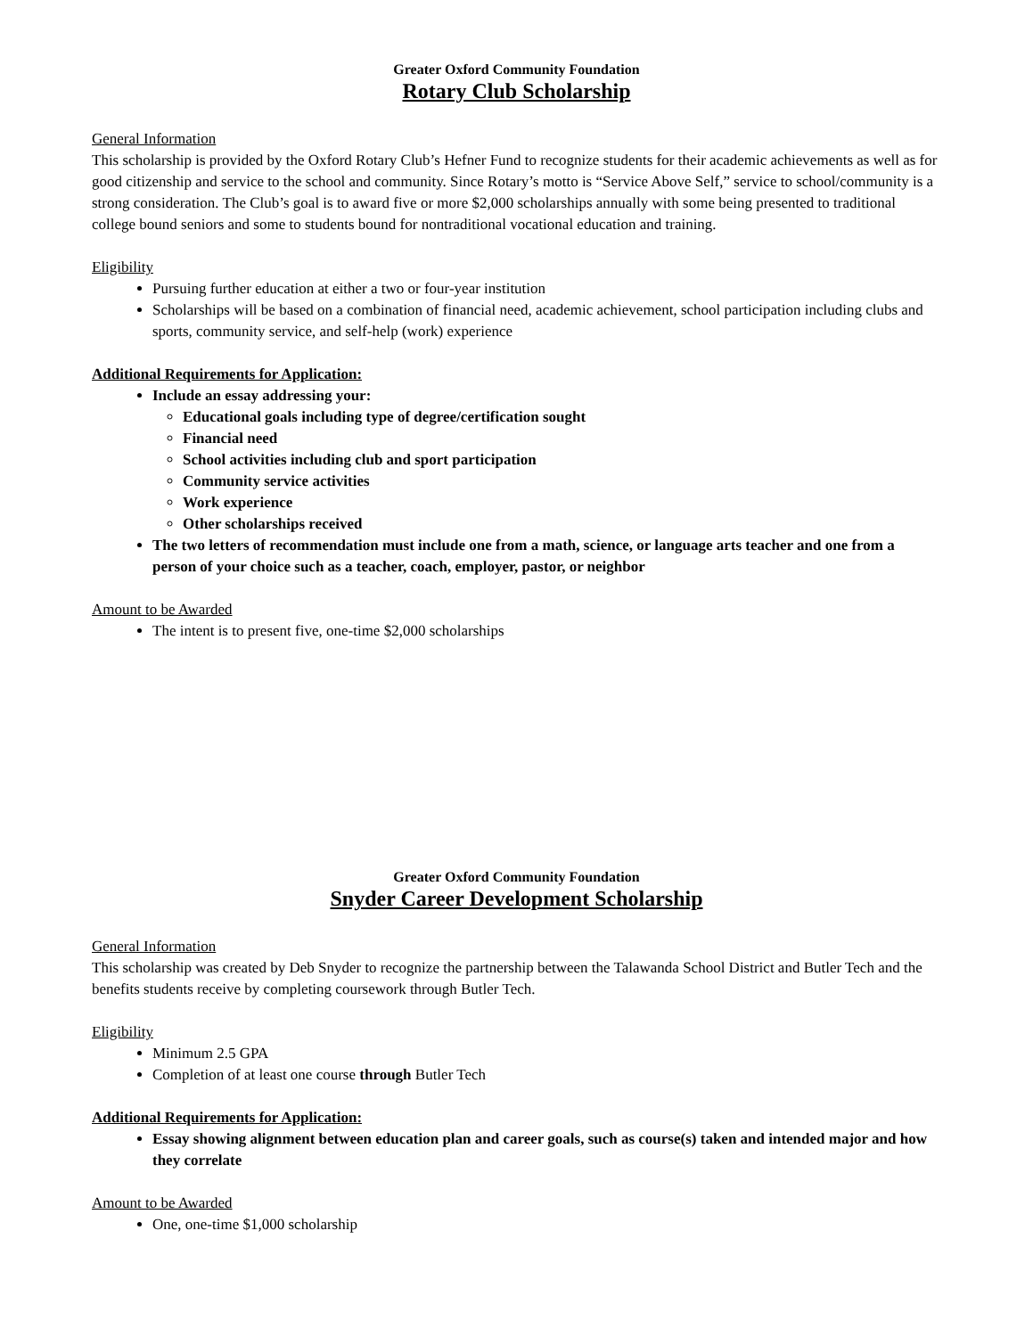Greater Oxford Community Foundation
Rotary Club Scholarship
General Information
This scholarship is provided by the Oxford Rotary Club’s Hefner Fund to recognize students for their academic achievements as well as for good citizenship and service to the school and community. Since Rotary’s motto is “Service Above Self,” service to school/community is a strong consideration. The Club’s goal is to award five or more $2,000 scholarships annually with some being presented to traditional college bound seniors and some to students bound for nontraditional vocational education and training.
Eligibility
Pursuing further education at either a two or four-year institution
Scholarships will be based on a combination of financial need, academic achievement, school participation including clubs and sports, community service, and self-help (work) experience
Additional Requirements for Application:
Include an essay addressing your:
Educational goals including type of degree/certification sought
Financial need
School activities including club and sport participation
Community service activities
Work experience
Other scholarships received
The two letters of recommendation must include one from a math, science, or language arts teacher and one from a person of your choice such as a teacher, coach, employer, pastor, or neighbor
Amount to be Awarded
The intent is to present five, one-time $2,000 scholarships
Greater Oxford Community Foundation
Snyder Career Development Scholarship
General Information
This scholarship was created by Deb Snyder to recognize the partnership between the Talawanda School District and Butler Tech and the benefits students receive by completing coursework through Butler Tech.
Eligibility
Minimum 2.5 GPA
Completion of at least one course through Butler Tech
Additional Requirements for Application:
Essay showing alignment between education plan and career goals, such as course(s) taken and intended major and how they correlate
Amount to be Awarded
One, one-time $1,000 scholarship